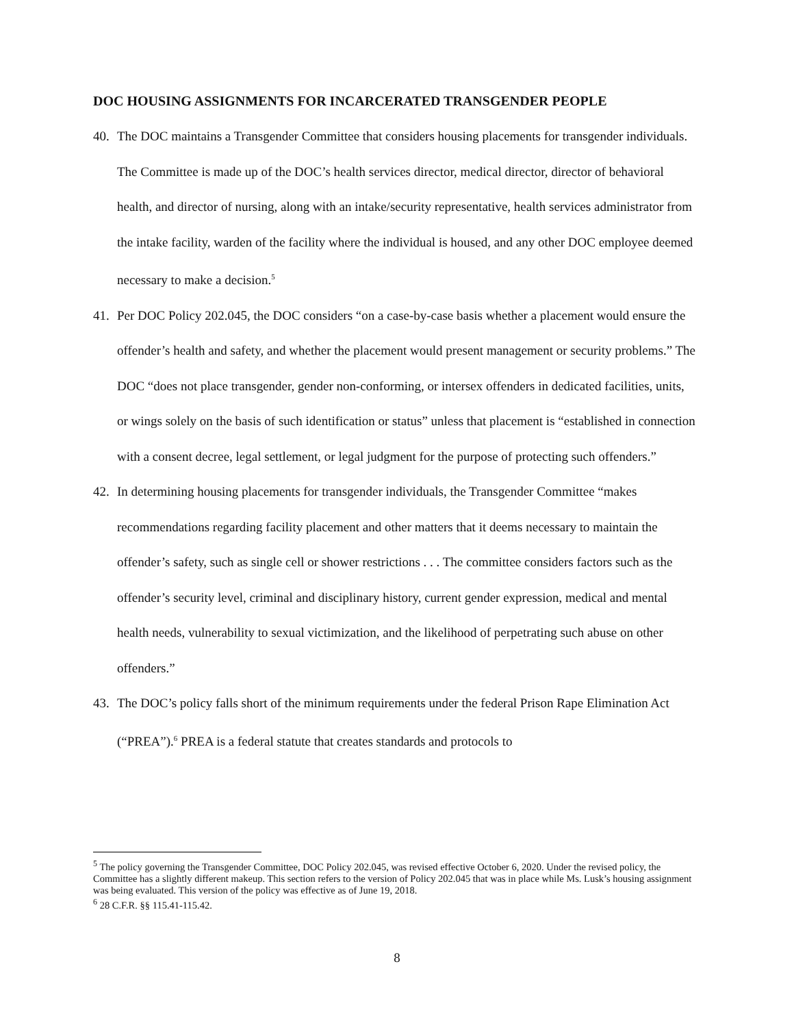DOC HOUSING ASSIGNMENTS FOR INCARCERATED TRANSGENDER PEOPLE
40. The DOC maintains a Transgender Committee that considers housing placements for transgender individuals. The Committee is made up of the DOC’s health services director, medical director, director of behavioral health, and director of nursing, along with an intake/security representative, health services administrator from the intake facility, warden of the facility where the individual is housed, and any other DOC employee deemed necessary to make a decision.<sup>5</sup>
41. Per DOC Policy 202.045, the DOC considers “on a case-by-case basis whether a placement would ensure the offender’s health and safety, and whether the placement would present management or security problems.” The DOC “does not place transgender, gender non-conforming, or intersex offenders in dedicated facilities, units, or wings solely on the basis of such identification or status” unless that placement is “established in connection with a consent decree, legal settlement, or legal judgment for the purpose of protecting such offenders.”
42. In determining housing placements for transgender individuals, the Transgender Committee “makes recommendations regarding facility placement and other matters that it deems necessary to maintain the offender’s safety, such as single cell or shower restrictions . . . The committee considers factors such as the offender’s security level, criminal and disciplinary history, current gender expression, medical and mental health needs, vulnerability to sexual victimization, and the likelihood of perpetrating such abuse on other offenders.”
43. The DOC’s policy falls short of the minimum requirements under the federal Prison Rape Elimination Act (“PREA”).<sup>6</sup> PREA is a federal statute that creates standards and protocols to
<sup>5</sup> The policy governing the Transgender Committee, DOC Policy 202.045, was revised effective October 6, 2020. Under the revised policy, the Committee has a slightly different makeup. This section refers to the version of Policy 202.045 that was in place while Ms. Lusk’s housing assignment was being evaluated. This version of the policy was effective as of June 19, 2018.
<sup>6</sup> 28 C.F.R. §§ 115.41-115.42.
8